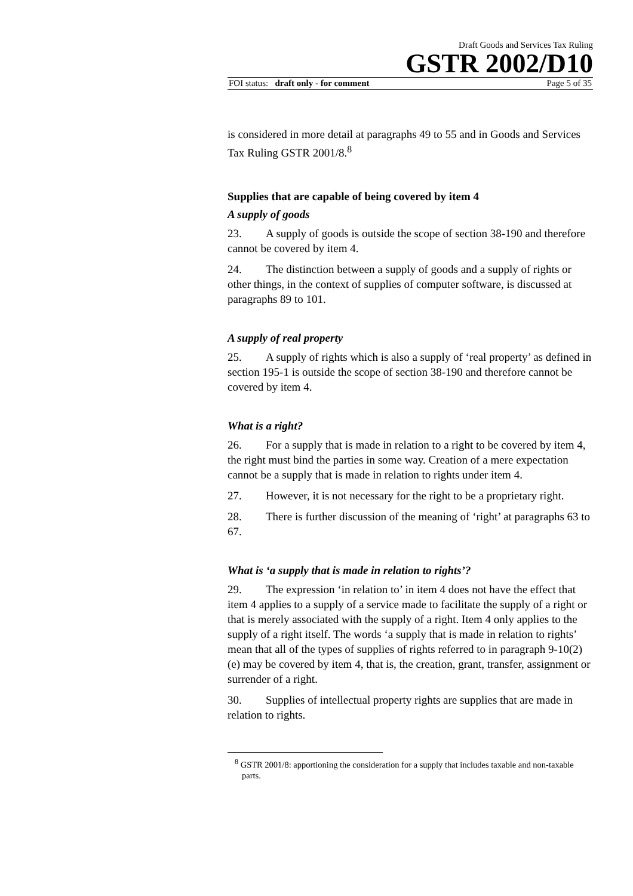Draft Goods and Services Tax Ruling
GSTR 2002/D10
FOI status: draft only - for comment Page 5 of 35
is considered in more detail at paragraphs 49 to 55 and in Goods and Services Tax Ruling GSTR 2001/8.<sup>8</sup>
Supplies that are capable of being covered by item 4
A supply of goods
23. A supply of goods is outside the scope of section 38-190 and therefore cannot be covered by item 4.
24. The distinction between a supply of goods and a supply of rights or other things, in the context of supplies of computer software, is discussed at paragraphs 89 to 101.
A supply of real property
25. A supply of rights which is also a supply of ‘real property’ as defined in section 195-1 is outside the scope of section 38-190 and therefore cannot be covered by item 4.
What is a right?
26. For a supply that is made in relation to a right to be covered by item 4, the right must bind the parties in some way. Creation of a mere expectation cannot be a supply that is made in relation to rights under item 4.
27. However, it is not necessary for the right to be a proprietary right.
28. There is further discussion of the meaning of ‘right’ at paragraphs 63 to 67.
What is ‘a supply that is made in relation to rights’?
29. The expression ‘in relation to’ in item 4 does not have the effect that item 4 applies to a supply of a service made to facilitate the supply of a right or that is merely associated with the supply of a right. Item 4 only applies to the supply of a right itself. The words ‘a supply that is made in relation to rights’ mean that all of the types of supplies of rights referred to in paragraph 9-10(2)(e) may be covered by item 4, that is, the creation, grant, transfer, assignment or surrender of a right.
30. Supplies of intellectual property rights are supplies that are made in relation to rights.
<sup>8</sup> GSTR 2001/8: apportioning the consideration for a supply that includes taxable and non-taxable parts.